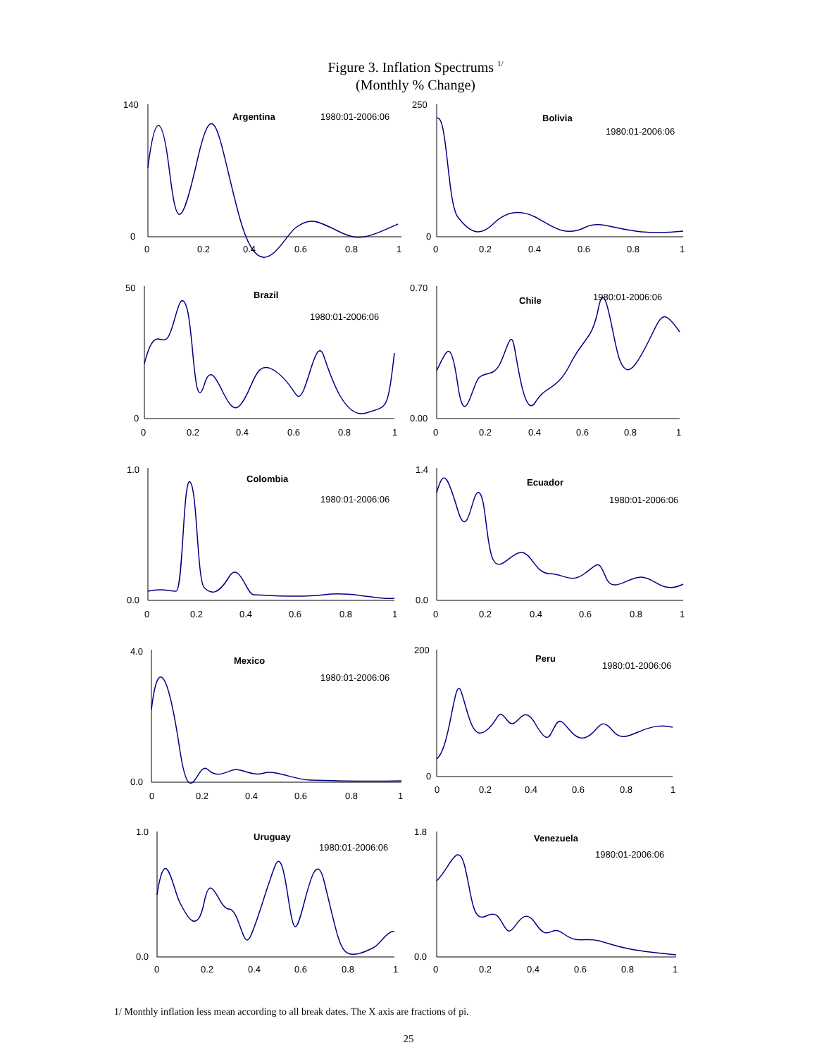Figure 3. Inflation Spectrums <sup>1/</sup>
(Monthly % Change)
Argentina
1980:01-2006:06
140
0
0
0.2
0.4
0.6
0.8
1
Bolivia
1980:01-2006:06
250
0
0
0.2
0.4
0.6
0.8
1
Brazil
1980:01-2006:06
50
0
0
0.2
0.4
0.6
0.8
1
Chile
1980:01-2006:06
0.70
0.00
0
0.2
0.4
0.6
0.8
1
Colombia
1980:01-2006:06
1.0
0.0
0
0.2
0.4
0.6
0.8
1
Ecuador
1980:01-2006:06
1.4
0.0
0
0.2
0.4
0.6
0.8
1
Mexico
1980:01-2006:06
4.0
0.0
0
0.2
0.4
0.6
0.8
1
Peru
1980:01-2006:06
200
0
0
0.2
0.4
0.6
0.8
1
Uruguay
1980:01-2006:06
1.0
0.0
0
0.2
0.4
0.6
0.8
1
Venezuela
1980:01-2006:06
1.8
0.0
0
0.2
0.4
0.6
0.8
1
1/ Monthly inflation less mean according to all break dates. The X axis are fractions of pi.
25